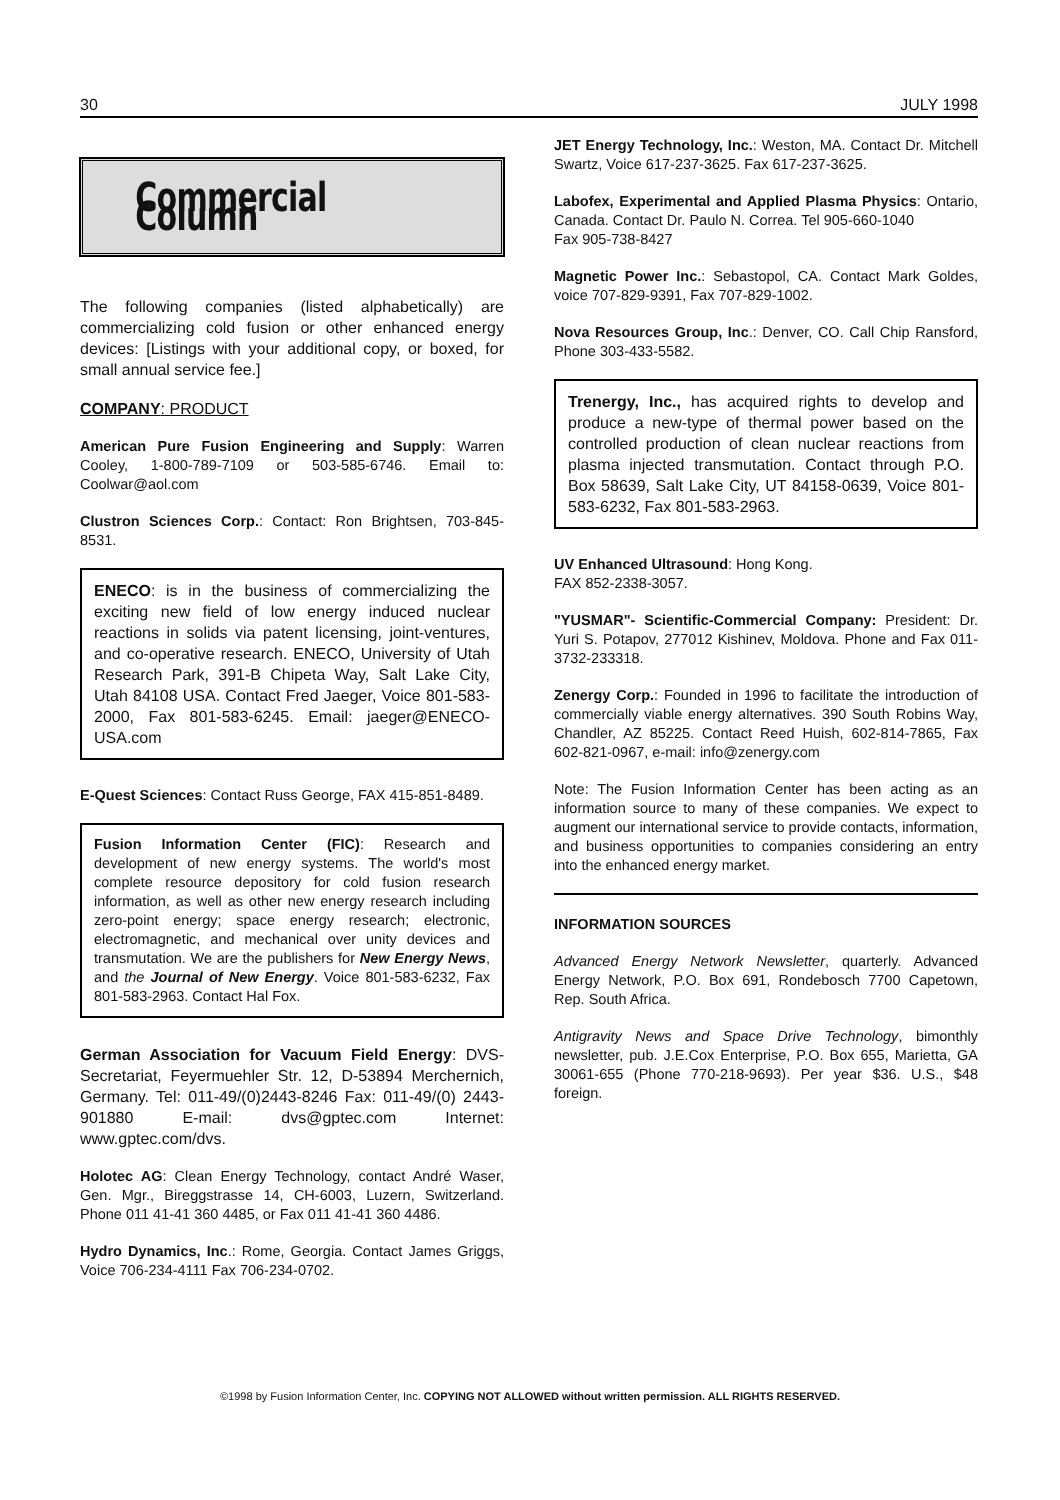30 JULY 1998
Commercial Column
The following companies (listed alphabetically) are commercializing cold fusion or other enhanced energy devices: [Listings with your additional copy, or boxed, for small annual service fee.]
COMPANY: PRODUCT
American Pure Fusion Engineering and Supply: Warren Cooley, 1-800-789-7109 or 503-585-6746. Email to: Coolwar@aol.com
Clustron Sciences Corp.: Contact: Ron Brightsen, 703-845-8531.
ENECO: is in the business of commercializing the exciting new field of low energy induced nuclear reactions in solids via patent licensing, joint-ventures, and co-operative research. ENECO, University of Utah Research Park, 391-B Chipeta Way, Salt Lake City, Utah 84108 USA. Contact Fred Jaeger, Voice 801-583-2000, Fax 801-583-6245. Email: jaeger@ENECO-USA.com
E-Quest Sciences: Contact Russ George, FAX 415-851-8489.
Fusion Information Center (FIC): Research and development of new energy systems. The world's most complete resource depository for cold fusion research information, as well as other new energy research including zero-point energy; space energy research; electronic, electromagnetic, and mechanical over unity devices and transmutation. We are the publishers for New Energy News, and the Journal of New Energy. Voice 801-583-6232, Fax 801-583-2963. Contact Hal Fox.
German Association for Vacuum Field Energy: DVS-Secretariat, Feyermuehler Str. 12, D-53894 Merchernich, Germany. Tel: 011-49/(0)2443-8246 Fax: 011-49/(0) 2443-901880 E-mail: dvs@gptec.com Internet: www.gptec.com/dvs.
Holotec AG: Clean Energy Technology, contact André Waser, Gen. Mgr., Bireggstrasse 14, CH-6003, Luzern, Switzerland. Phone 011 41-41 360 4485, or Fax 011 41-41 360 4486.
Hydro Dynamics, Inc.: Rome, Georgia. Contact James Griggs, Voice 706-234-4111 Fax 706-234-0702.
JET Energy Technology, Inc.: Weston, MA. Contact Dr. Mitchell Swartz, Voice 617-237-3625. Fax 617-237-3625.
Labofex, Experimental and Applied Plasma Physics: Ontario, Canada. Contact Dr. Paulo N. Correa. Tel 905-660-1040
Fax 905-738-8427
Magnetic Power Inc.: Sebastopol, CA. Contact Mark Goldes, voice 707-829-9391, Fax 707-829-1002.
Nova Resources Group, Inc.: Denver, CO. Call Chip Ransford, Phone 303-433-5582.
Trenergy, Inc., has acquired rights to develop and produce a new-type of thermal power based on the controlled production of clean nuclear reactions from plasma injected transmutation. Contact through P.O. Box 58639, Salt Lake City, UT 84158-0639, Voice 801-583-6232, Fax 801-583-2963.
UV Enhanced Ultrasound: Hong Kong.
FAX 852-2338-3057.
"YUSMAR"- Scientific-Commercial Company: President: Dr. Yuri S. Potapov, 277012 Kishinev, Moldova. Phone and Fax 011-3732-233318.
Zenergy Corp.: Founded in 1996 to facilitate the introduction of commercially viable energy alternatives. 390 South Robins Way, Chandler, AZ 85225. Contact Reed Huish, 602-814-7865, Fax 602-821-0967, e-mail: info@zenergy.com
Note: The Fusion Information Center has been acting as an information source to many of these companies. We expect to augment our international service to provide contacts, information, and business opportunities to companies considering an entry into the enhanced energy market.
INFORMATION SOURCES
Advanced Energy Network Newsletter, quarterly. Advanced Energy Network, P.O. Box 691, Rondebosch 7700 Capetown, Rep. South Africa.
Antigravity News and Space Drive Technology, bimonthly newsletter, pub. J.E.Cox Enterprise, P.O. Box 655, Marietta, GA 30061-655 (Phone 770-218-9693). Per year $36. U.S., $48 foreign.
©1998 by Fusion Information Center, Inc. COPYING NOT ALLOWED without written permission. ALL RIGHTS RESERVED.